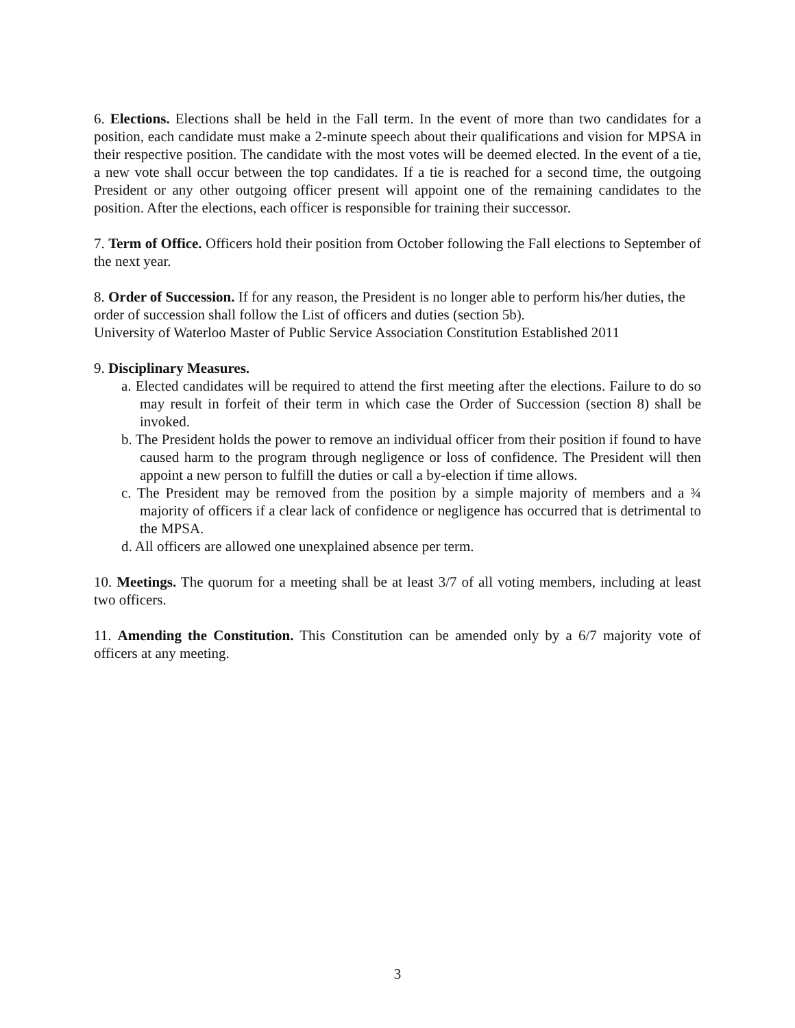6. Elections. Elections shall be held in the Fall term. In the event of more than two candidates for a position, each candidate must make a 2-minute speech about their qualifications and vision for MPSA in their respective position. The candidate with the most votes will be deemed elected. In the event of a tie, a new vote shall occur between the top candidates. If a tie is reached for a second time, the outgoing President or any other outgoing officer present will appoint one of the remaining candidates to the position. After the elections, each officer is responsible for training their successor.
7. Term of Office. Officers hold their position from October following the Fall elections to September of the next year.
8. Order of Succession. If for any reason, the President is no longer able to perform his/her duties, the order of succession shall follow the List of officers and duties (section 5b).
University of Waterloo Master of Public Service Association Constitution Established 2011
9. Disciplinary Measures.
a. Elected candidates will be required to attend the first meeting after the elections. Failure to do so may result in forfeit of their term in which case the Order of Succession (section 8) shall be invoked.
b. The President holds the power to remove an individual officer from their position if found to have caused harm to the program through negligence or loss of confidence. The President will then appoint a new person to fulfill the duties or call a by-election if time allows.
c. The President may be removed from the position by a simple majority of members and a ¾ majority of officers if a clear lack of confidence or negligence has occurred that is detrimental to the MPSA.
d. All officers are allowed one unexplained absence per term.
10. Meetings. The quorum for a meeting shall be at least 3/7 of all voting members, including at least two officers.
11. Amending the Constitution. This Constitution can be amended only by a 6/7 majority vote of officers at any meeting.
3